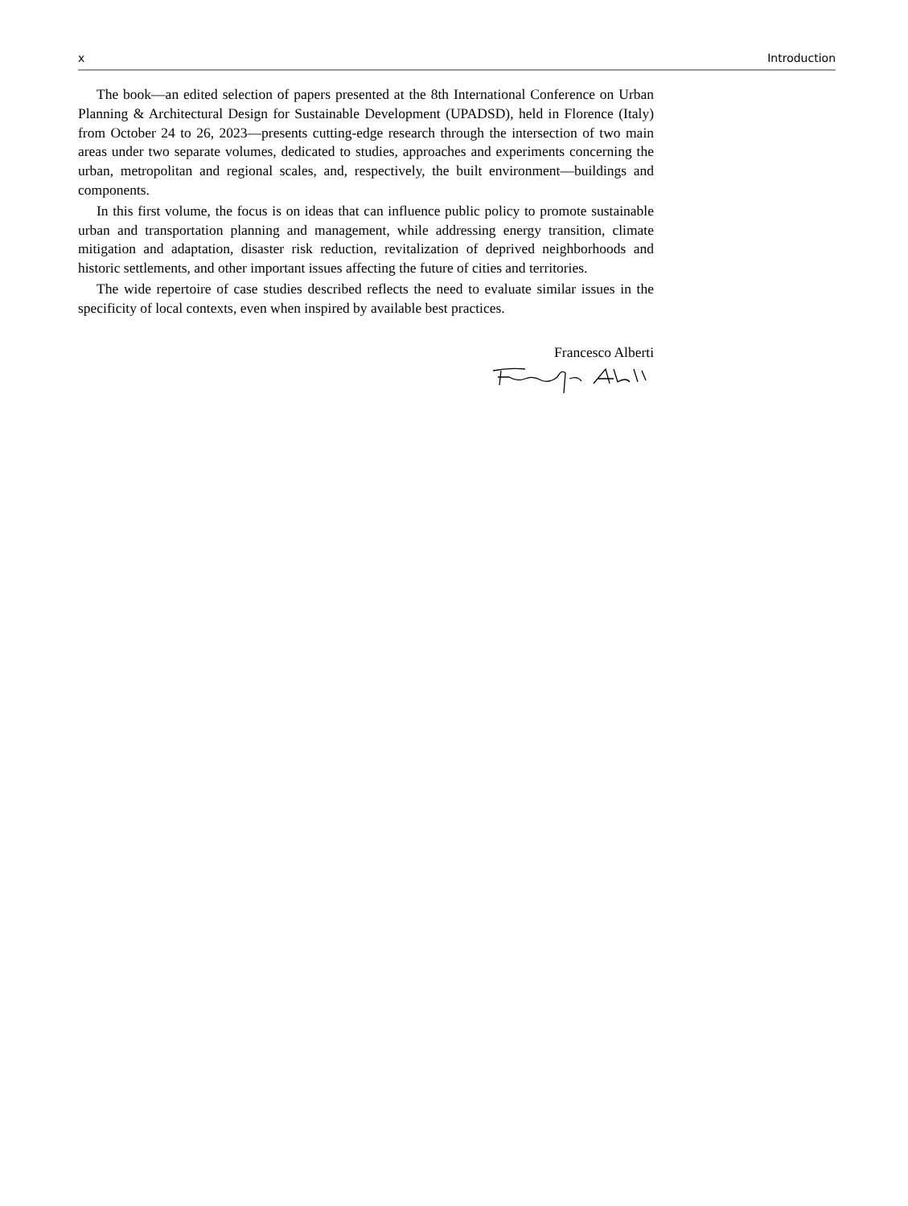x Introduction
The book—an edited selection of papers presented at the 8th International Conference on Urban Planning & Architectural Design for Sustainable Development (UPADSD), held in Florence (Italy) from October 24 to 26, 2023—presents cutting-edge research through the intersection of two main areas under two separate volumes, dedicated to studies, approaches and experiments concerning the urban, metropolitan and regional scales, and, respectively, the built environment—buildings and components.
In this first volume, the focus is on ideas that can influence public policy to promote sustainable urban and transportation planning and management, while addressing energy transition, climate mitigation and adaptation, disaster risk reduction, revitalization of deprived neighborhoods and historic settlements, and other important issues affecting the future of cities and territories.
The wide repertoire of case studies described reflects the need to evaluate similar issues in the specificity of local contexts, even when inspired by available best practices.
Francesco Alberti